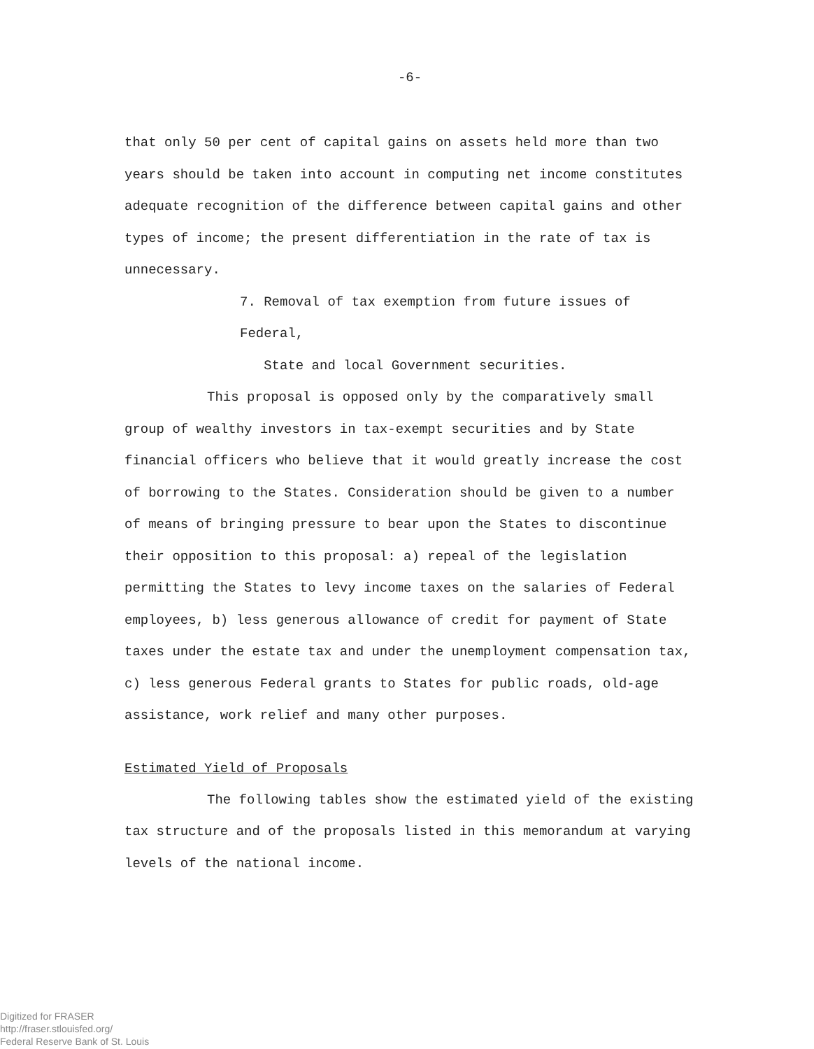-6-
that only 50 per cent of capital gains on assets held more than two years should be taken into account in computing net income constitutes adequate recognition of the difference between capital gains and other types of income; the present differentiation in the rate of tax is unnecessary.
7. Removal of tax exemption from future issues of Federal,
State and local Government securities.
This proposal is opposed only by the comparatively small group of wealthy investors in tax-exempt securities and by State financial officers who believe that it would greatly increase the cost of borrowing to the States. Consideration should be given to a number of means of bringing pressure to bear upon the States to discontinue their opposition to this proposal: a) repeal of the legislation permitting the States to levy income taxes on the salaries of Federal employees, b) less generous allowance of credit for payment of State taxes under the estate tax and under the unemployment compensation tax, c) less generous Federal grants to States for public roads, old-age assistance, work relief and many other purposes.
Estimated Yield of Proposals
The following tables show the estimated yield of the existing tax structure and of the proposals listed in this memorandum at varying levels of the national income.
Digitized for FRASER
http://fraser.stlouisfed.org/
Federal Reserve Bank of St. Louis